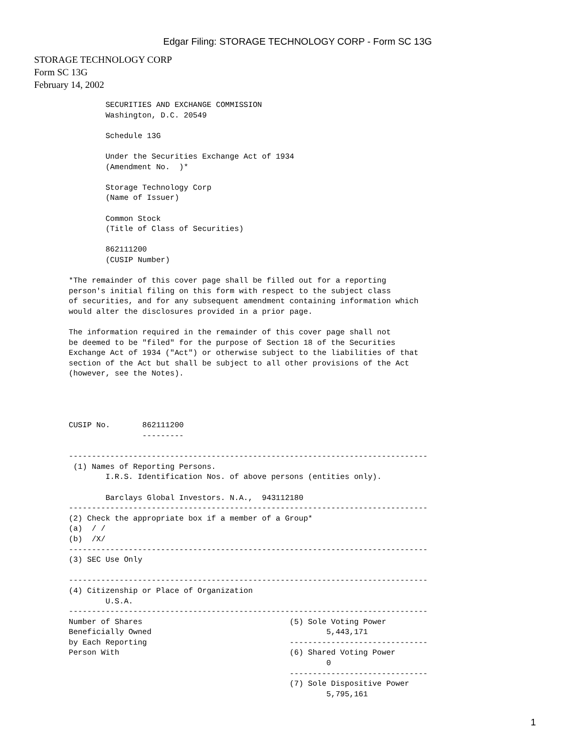Edgar Filing: STORAGE TECHNOLOGY CORP - Form SC 13G
STORAGE TECHNOLOGY CORP
Form SC 13G
February 14, 2002
        SECURITIES AND EXCHANGE COMMISSION
        Washington, D.C. 20549

        Schedule 13G

        Under the Securities Exchange Act of 1934
        (Amendment No.  )*

        Storage Technology Corp
        (Name of Issuer)

        Common Stock
        (Title of Class of Securities)

        862111200
        (CUSIP Number)

*The remainder of this cover page shall be filled out for a reporting
person's initial filing on this form with respect to the subject class
of securities, and for any subsequent amendment containing information which
would alter the disclosures provided in a prior page.

The information required in the remainder of this cover page shall not
be deemed to be "filed" for the purpose of Section 18 of the Securities
Exchange Act of 1934 ("Act") or otherwise subject to the liabilities of that
section of the Act but shall be subject to all other provisions of the Act
(however, see the Notes).




CUSIP No.       862111200
                ---------

------------------------------------------------------------------------------
 (1) Names of Reporting Persons.
        I.R.S. Identification Nos. of above persons (entities only).

        Barclays Global Investors. N.A.,  943112180
------------------------------------------------------------------------------
(2) Check the appropriate box if a member of a Group*
(a)  / /
(b)  /X/
------------------------------------------------------------------------------
(3) SEC Use Only

------------------------------------------------------------------------------
(4) Citizenship or Place of Organization
        U.S.A.
------------------------------------------------------------------------------
Number of Shares                                (5) Sole Voting Power
Beneficially Owned                                      5,443,171
by Each Reporting                               ------------------------------
Person With                                     (6) Shared Voting Power
                                                        0
                                                ------------------------------
                                                (7) Sole Dispositive Power
                                                        5,795,161
1